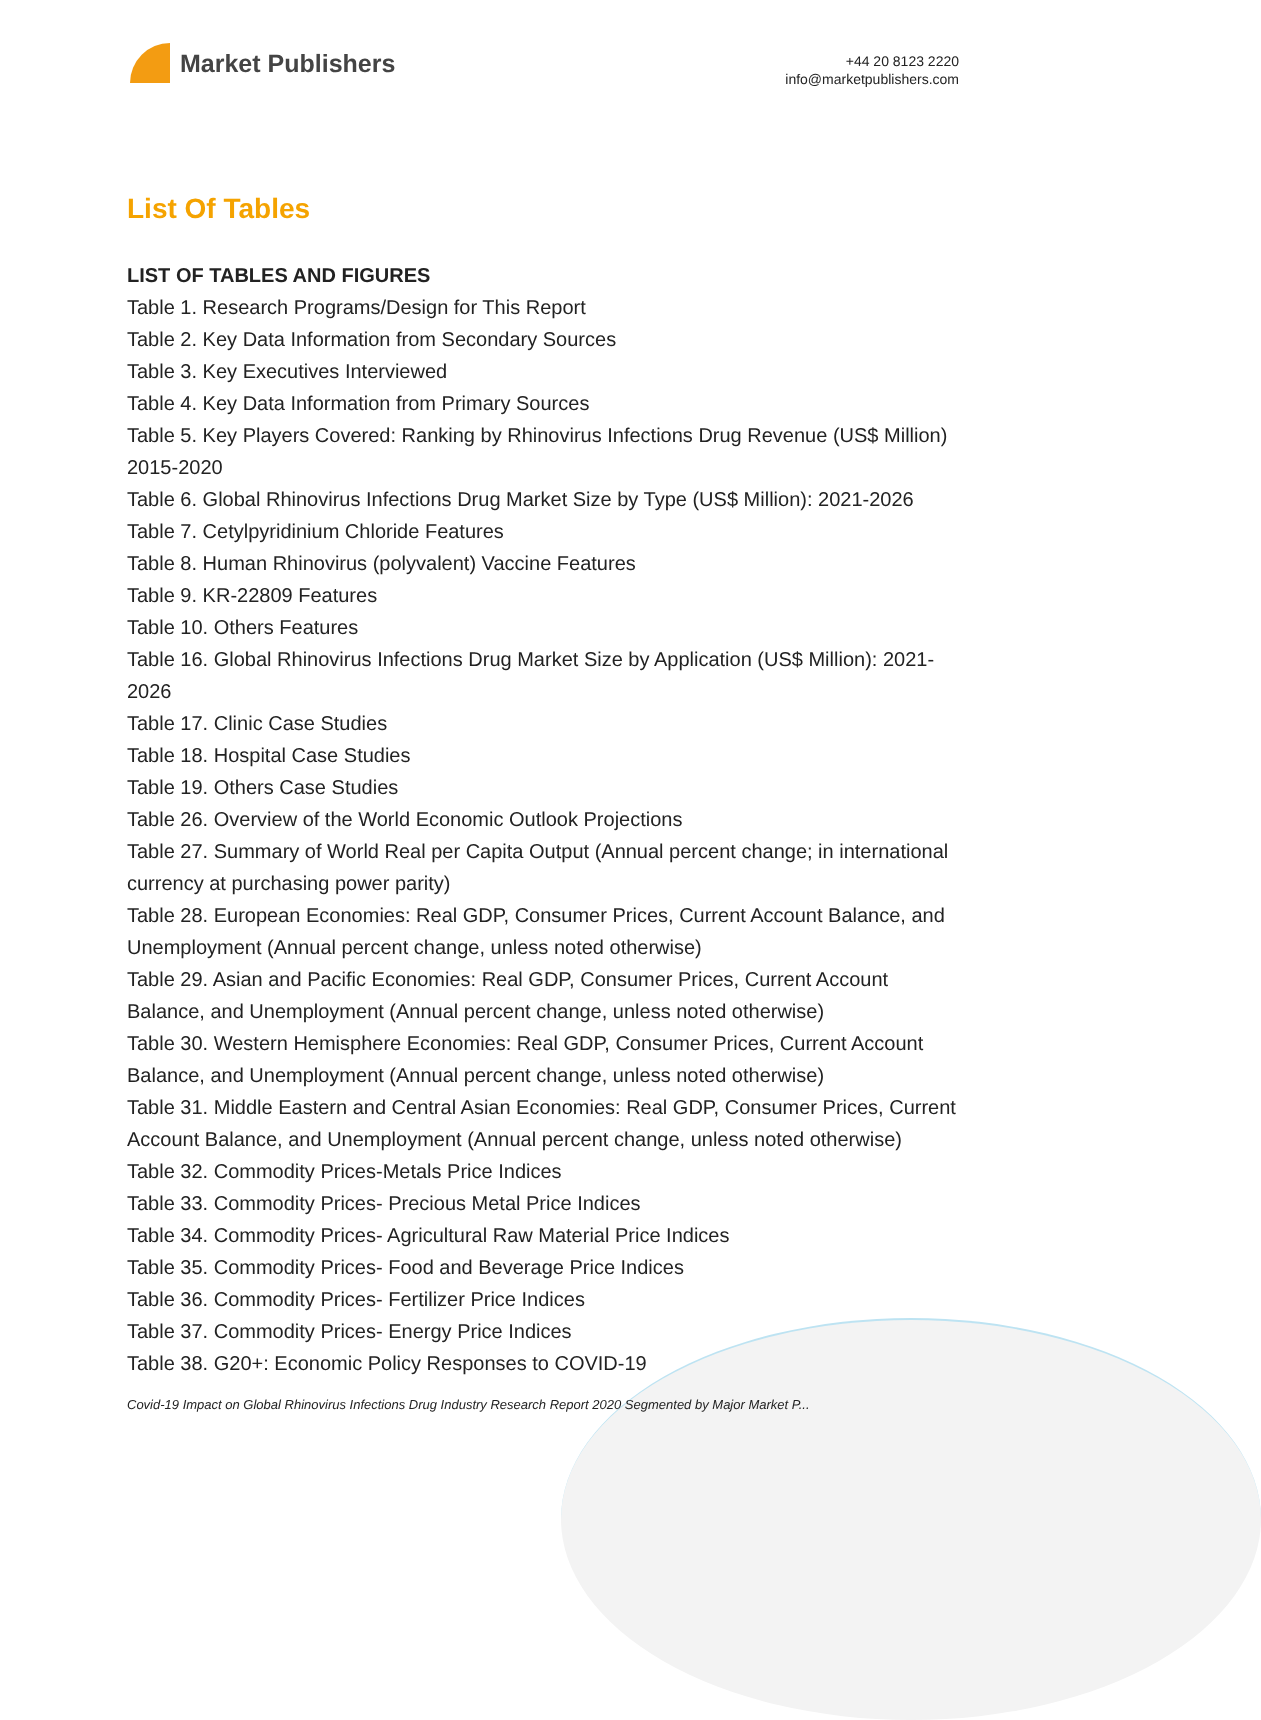Market Publishers
+44 20 8123 2220
info@marketpublishers.com
List Of Tables
LIST OF TABLES AND FIGURES
Table 1. Research Programs/Design for This Report
Table 2. Key Data Information from Secondary Sources
Table 3. Key Executives Interviewed
Table 4. Key Data Information from Primary Sources
Table 5. Key Players Covered: Ranking by Rhinovirus Infections Drug Revenue (US$ Million) 2015-2020
Table 6. Global Rhinovirus Infections Drug Market Size by Type (US$ Million): 2021-2026
Table 7. Cetylpyridinium Chloride Features
Table 8. Human Rhinovirus (polyvalent) Vaccine Features
Table 9. KR-22809 Features
Table 10. Others Features
Table 16. Global Rhinovirus Infections Drug Market Size by Application (US$ Million): 2021-2026
Table 17. Clinic Case Studies
Table 18. Hospital Case Studies
Table 19. Others Case Studies
Table 26. Overview of the World Economic Outlook Projections
Table 27. Summary of World Real per Capita Output (Annual percent change; in international currency at purchasing power parity)
Table 28. European Economies: Real GDP, Consumer Prices, Current Account Balance, and Unemployment (Annual percent change, unless noted otherwise)
Table 29. Asian and Pacific Economies: Real GDP, Consumer Prices, Current Account Balance, and Unemployment (Annual percent change, unless noted otherwise)
Table 30. Western Hemisphere Economies: Real GDP, Consumer Prices, Current Account Balance, and Unemployment (Annual percent change, unless noted otherwise)
Table 31. Middle Eastern and Central Asian Economies: Real GDP, Consumer Prices, Current Account Balance, and Unemployment (Annual percent change, unless noted otherwise)
Table 32. Commodity Prices-Metals Price Indices
Table 33. Commodity Prices- Precious Metal Price Indices
Table 34. Commodity Prices- Agricultural Raw Material Price Indices
Table 35. Commodity Prices- Food and Beverage Price Indices
Table 36. Commodity Prices- Fertilizer Price Indices
Table 37. Commodity Prices- Energy Price Indices
Table 38. G20+: Economic Policy Responses to COVID-19
Covid-19 Impact on Global Rhinovirus Infections Drug Industry Research Report 2020 Segmented by Major Market P...